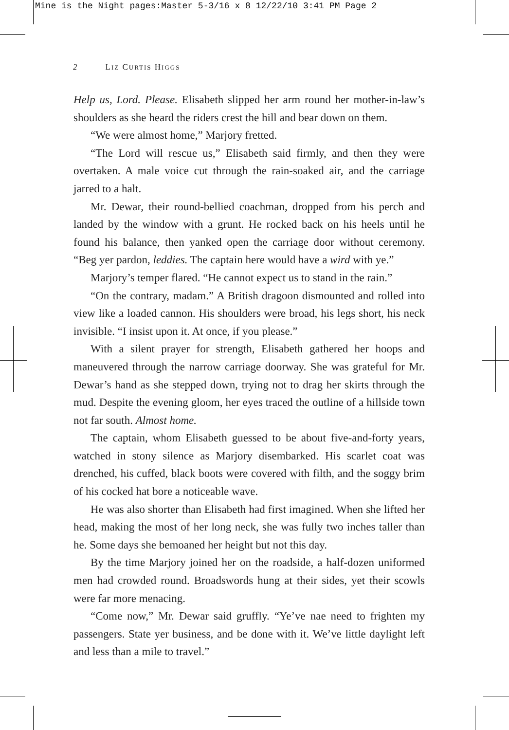Mine is the Night pages:Master 5-3/16 x 8 12/22/10 3:41 PM Page 2
2 LIZ CURTIS HIGGS
Help us, Lord. Please. Elisabeth slipped her arm round her mother-in-law’s shoulders as she heard the riders crest the hill and bear down on them.
“We were almost home,” Marjory fretted.
“The Lord will rescue us,” Elisabeth said firmly, and then they were overtaken. A male voice cut through the rain-soaked air, and the carriage jarred to a halt.
Mr. Dewar, their round-bellied coachman, dropped from his perch and landed by the window with a grunt. He rocked back on his heels until he found his balance, then yanked open the carriage door without ceremony. “Beg yer pardon, leddies. The captain here would have a wird with ye.”
Marjory’s temper flared. “He cannot expect us to stand in the rain.”
“On the contrary, madam.” A British dragoon dismounted and rolled into view like a loaded cannon. His shoulders were broad, his legs short, his neck invisible. “I insist upon it. At once, if you please.”
With a silent prayer for strength, Elisabeth gathered her hoops and maneuvered through the narrow carriage doorway. She was grateful for Mr. Dewar’s hand as she stepped down, trying not to drag her skirts through the mud. Despite the evening gloom, her eyes traced the outline of a hillside town not far south. Almost home.
The captain, whom Elisabeth guessed to be about five-and-forty years, watched in stony silence as Marjory disembarked. His scarlet coat was drenched, his cuffed, black boots were covered with filth, and the soggy brim of his cocked hat bore a noticeable wave.
He was also shorter than Elisabeth had first imagined. When she lifted her head, making the most of her long neck, she was fully two inches taller than he. Some days she bemoaned her height but not this day.
By the time Marjory joined her on the roadside, a half-dozen uniformed men had crowded round. Broadswords hung at their sides, yet their scowls were far more menacing.
“Come now,” Mr. Dewar said gruffly. “Ye’ve nae need to frighten my passengers. State yer business, and be done with it. We’ve little daylight left and less than a mile to travel.”